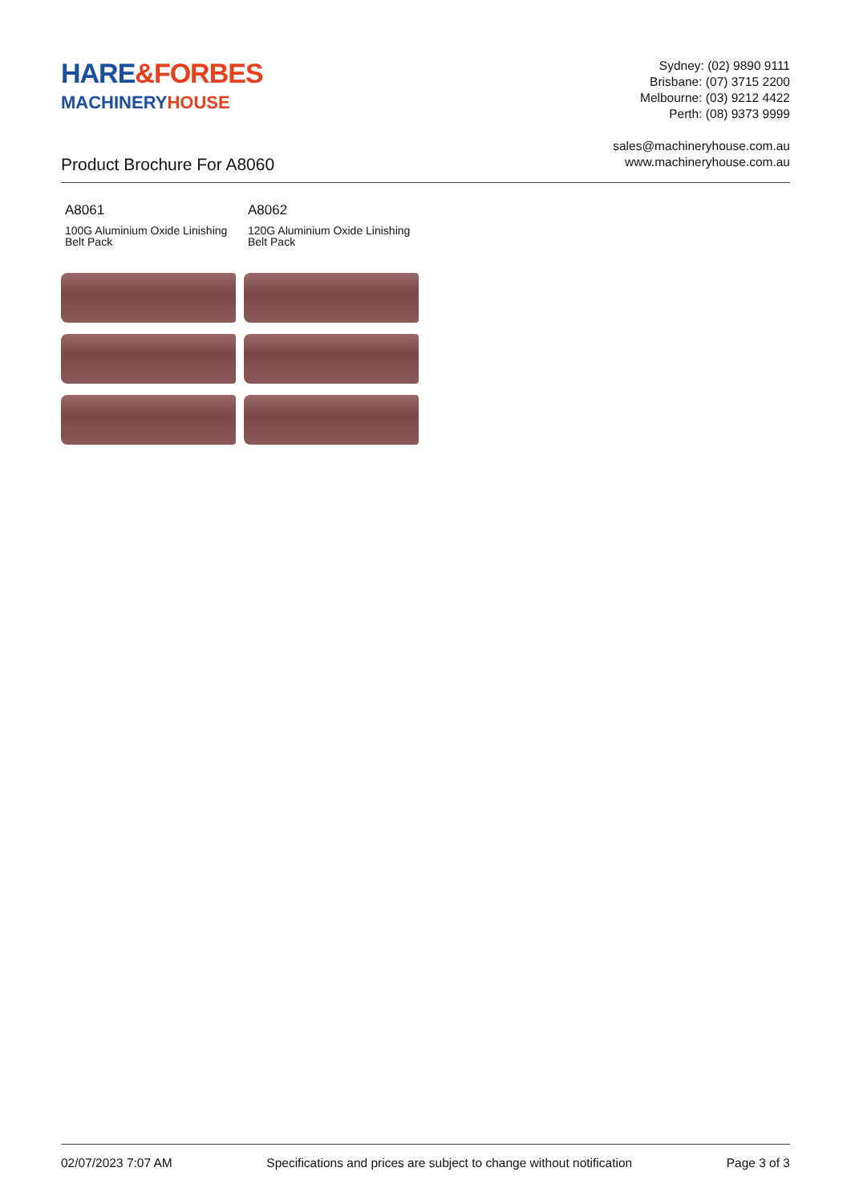HARE&FORBES
MACHINERYHOUSE
Sydney: (02) 9890 9111
Brisbane: (07) 3715 2200
Melbourne: (03) 9212 4422
Perth: (08) 9373 9999
sales@machineryhouse.com.au
www.machineryhouse.com.au
Product Brochure For A8060
A8061
100G Aluminium Oxide Linishing Belt Pack
A8062
120G Aluminium Oxide Linishing Belt Pack
02/07/2023 7:07 AM Specifications and prices are subject to change without notification Page 3 of 3